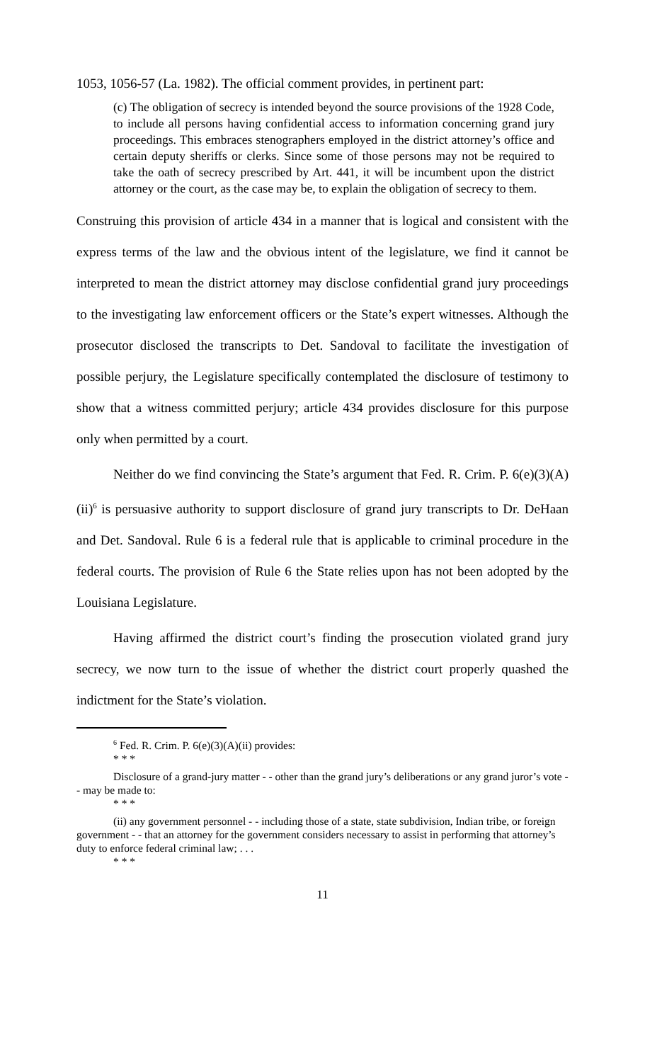1053, 1056-57 (La. 1982). The official comment provides, in pertinent part:
(c) The obligation of secrecy is intended beyond the source provisions of the 1928 Code, to include all persons having confidential access to information concerning grand jury proceedings. This embraces stenographers employed in the district attorney’s office and certain deputy sheriffs or clerks. Since some of those persons may not be required to take the oath of secrecy prescribed by Art. 441, it will be incumbent upon the district attorney or the court, as the case may be, to explain the obligation of secrecy to them.
Construing this provision of article 434 in a manner that is logical and consistent with the express terms of the law and the obvious intent of the legislature, we find it cannot be interpreted to mean the district attorney may disclose confidential grand jury proceedings to the investigating law enforcement officers or the State’s expert witnesses. Although the prosecutor disclosed the transcripts to Det. Sandoval to facilitate the investigation of possible perjury, the Legislature specifically contemplated the disclosure of testimony to show that a witness committed perjury; article 434 provides disclosure for this purpose only when permitted by a court.
Neither do we find convincing the State’s argument that Fed. R. Crim. P. 6(e)(3)(A)(ii)<sup>6</sup> is persuasive authority to support disclosure of grand jury transcripts to Dr. DeHaan and Det. Sandoval. Rule 6 is a federal rule that is applicable to criminal procedure in the federal courts. The provision of Rule 6 the State relies upon has not been adopted by the Louisiana Legislature.
Having affirmed the district court’s finding the prosecution violated grand jury secrecy, we now turn to the issue of whether the district court properly quashed the indictment for the State’s violation.
<sup>6</sup> Fed. R. Crim. P. 6(e)(3)(A)(ii) provides:
* * *
Disclosure of a grand-jury matter - - other than the grand jury’s deliberations or any grand juror’s vote - - may be made to:
* * *
(ii) any government personnel - - including those of a state, state subdivision, Indian tribe, or foreign government - - that an attorney for the government considers necessary to assist in performing that attorney’s duty to enforce federal criminal law; . . .
* * *
11